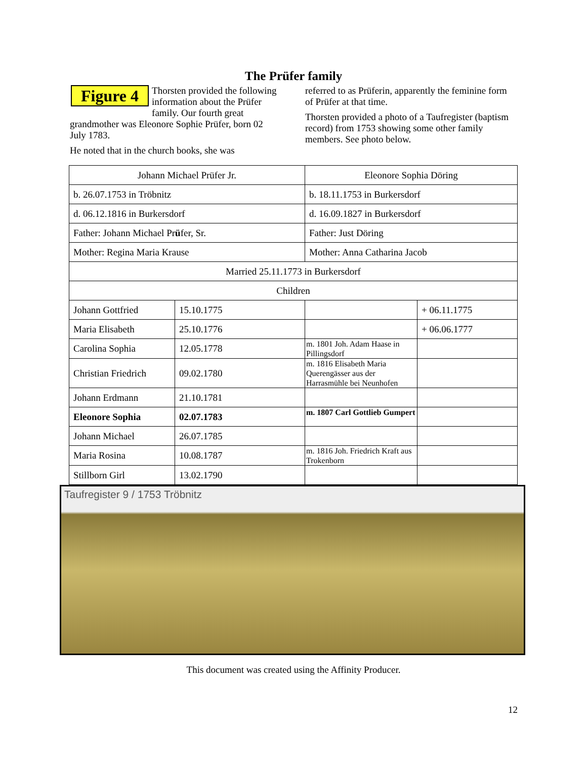The Prüfer family
Figure 4 Thorsten provided the following information about the Prüfer family. Our fourth great grandmother was Eleonore Sophie Prüfer, born 02 July 1783.
He noted that in the church books, she was
referred to as Prüferin, apparently the feminine form of Prüfer at that time.
Thorsten provided a photo of a Taufregister (baptism record) from 1753 showing some other family members. See photo below.
| Johann Michael Prüfer Jr. | | Eleonore Sophia Döring | |
| b. 26.07.1753 in Tröbnitz | | b. 18.11.1753 in Burkersdorf | |
| d. 06.12.1816 in Burkersdorf | | d. 16.09.1827 in Burkersdorf | |
| Father: Johann Michael Pr ü fer, Sr. | | Father: Just Döring | |
| Mother: Regina Maria Krause | | Mother: Anna Catharina Jacob | |
| Married 25.11.1773 in Burkersdorf | | | |
| Children | | | |
| Johann Gottfried | 15.10.1775 | | + 06.11.1775 |
| Maria Elisabeth | 25.10.1776 | | + 06.06.1777 |
| Carolina Sophia | 12.05.1778 | m. 1801 Joh. Adam Haase in Pillingsdorf | |
| Christian Friedrich | 09.02.1780 | m. 1816 Elisabeth Maria Querengässer aus der Harrasmühle bei Neunhofen | |
| Johann Erdmann | 21.10.1781 | | |
| Eleonore Sophia | 02.07.1783 | m. 1807 Carl Gottlieb Gumpert | |
| Johann Michael | 26.07.1785 | | |
| Maria Rosina | 10.08.1787 | m. 1816 Joh. Friedrich Kraft aus Trokenborn | |
| Stillborn Girl | 13.02.1790 | | |
Taufregister 9 / 1753 Tröbnitz
This document was created using the Affinity Producer.
12